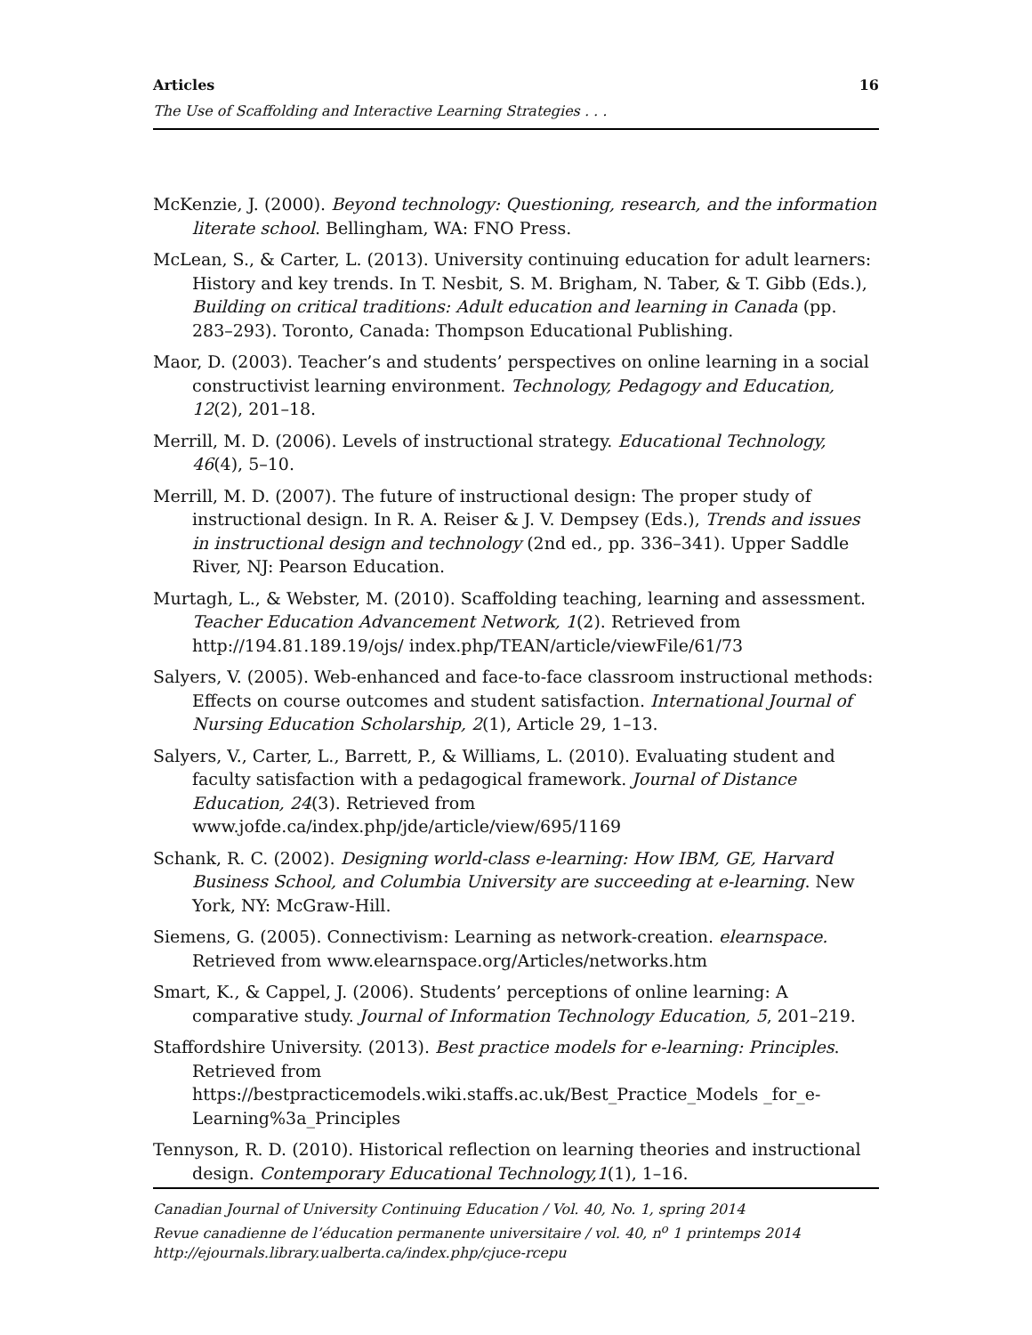Articles 16
The Use of Scaffolding and Interactive Learning Strategies . . .
McKenzie, J. (2000). Beyond technology: Questioning, research, and the information literate school. Bellingham, WA: FNO Press.
McLean, S., & Carter, L. (2013). University continuing education for adult learners: History and key trends. In T. Nesbit, S. M. Brigham, N. Taber, & T. Gibb (Eds.), Building on critical traditions: Adult education and learning in Canada (pp. 283–293). Toronto, Canada: Thompson Educational Publishing.
Maor, D. (2003). Teacher’s and students’ perspectives on online learning in a social constructivist learning environment. Technology, Pedagogy and Education, 12(2), 201–18.
Merrill, M. D. (2006). Levels of instructional strategy. Educational Technology, 46(4), 5–10.
Merrill, M. D. (2007). The future of instructional design: The proper study of instructional design. In R. A. Reiser & J. V. Dempsey (Eds.), Trends and issues in instructional design and technology (2nd ed., pp. 336–341). Upper Saddle River, NJ: Pearson Education.
Murtagh, L., & Webster, M. (2010). Scaffolding teaching, learning and assessment. Teacher Education Advancement Network, 1(2). Retrieved from http://194.81.189.19/ojs/ index.php/TEAN/article/viewFile/61/73
Salyers, V. (2005). Web-enhanced and face-to-face classroom instructional methods: Effects on course outcomes and student satisfaction. International Journal of Nursing Education Scholarship, 2(1), Article 29, 1–13.
Salyers, V., Carter, L., Barrett, P., & Williams, L. (2010). Evaluating student and faculty satisfaction with a pedagogical framework. Journal of Distance Education, 24(3). Retrieved from www.jofde.ca/index.php/jde/article/view/695/1169
Schank, R. C. (2002). Designing world-class e-learning: How IBM, GE, Harvard Business School, and Columbia University are succeeding at e-learning. New York, NY: McGraw-Hill.
Siemens, G. (2005). Connectivism: Learning as network-creation. elearnspace. Retrieved from www.elearnspace.org/Articles/networks.htm
Smart, K., & Cappel, J. (2006). Students’ perceptions of online learning: A comparative study. Journal of Information Technology Education, 5, 201–219.
Staffordshire University. (2013). Best practice models for e-learning: Principles. Retrieved from https://bestpracticemodels.wiki.staffs.ac.uk/Best_Practice_Models _for_e-Learning%3a_Principles
Tennyson, R. D. (2010). Historical reflection on learning theories and instructional design. Contemporary Educational Technology,1(1), 1–16.
Canadian Journal of University Continuing Education / Vol. 40, No. 1, spring 2014
Revue canadienne de l’éducation permanente universitaire / vol. 40, n<sup>o</sup> 1 printemps 2014
http://ejournals.library.ualberta.ca/index.php/cjuce-rcepu